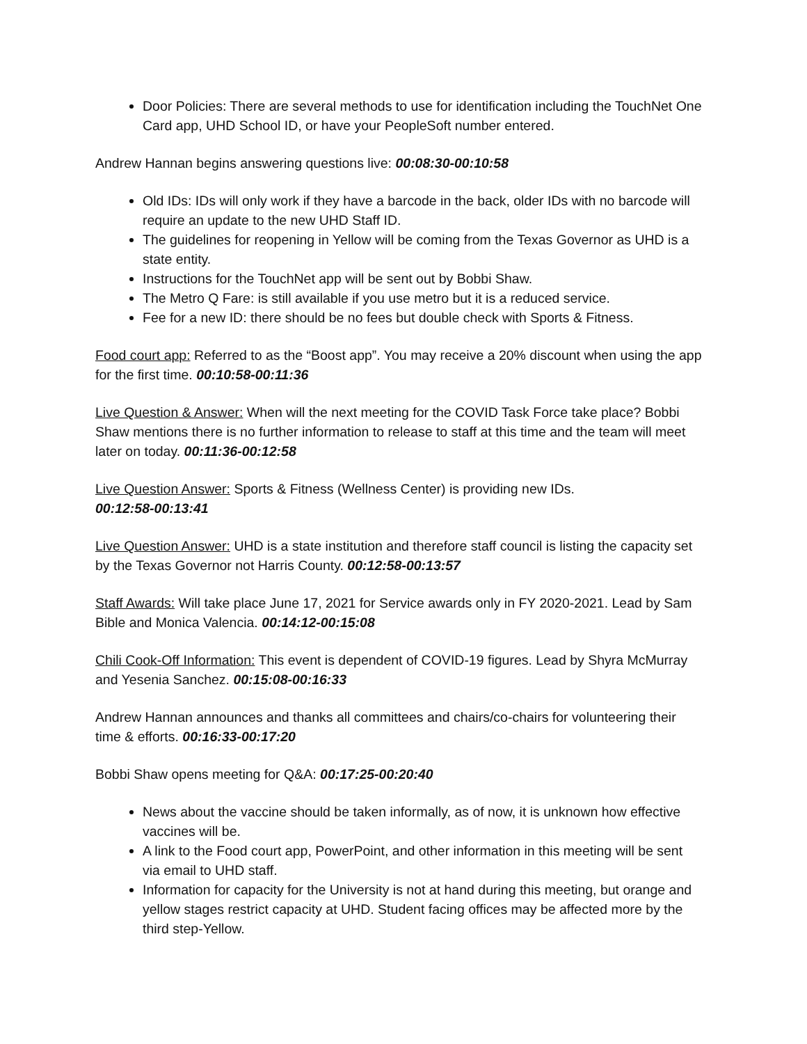Door Policies: There are several methods to use for identification including the TouchNet One Card app, UHD School ID, or have your PeopleSoft number entered.
Andrew Hannan begins answering questions live: 00:08:30-00:10:58
Old IDs: IDs will only work if they have a barcode in the back, older IDs with no barcode will require an update to the new UHD Staff ID.
The guidelines for reopening in Yellow will be coming from the Texas Governor as UHD is a state entity.
Instructions for the TouchNet app will be sent out by Bobbi Shaw.
The Metro Q Fare: is still available if you use metro but it is a reduced service.
Fee for a new ID: there should be no fees but double check with Sports & Fitness.
Food court app: Referred to as the “Boost app”. You may receive a 20% discount when using the app for the first time. 00:10:58-00:11:36
Live Question & Answer: When will the next meeting for the COVID Task Force take place? Bobbi Shaw mentions there is no further information to release to staff at this time and the team will meet later on today. 00:11:36-00:12:58
Live Question Answer: Sports & Fitness (Wellness Center) is providing new IDs.
00:12:58-00:13:41
Live Question Answer: UHD is a state institution and therefore staff council is listing the capacity set by the Texas Governor not Harris County. 00:12:58-00:13:57
Staff Awards: Will take place June 17, 2021 for Service awards only in FY 2020-2021. Lead by Sam Bible and Monica Valencia. 00:14:12-00:15:08
Chili Cook-Off Information: This event is dependent of COVID-19 figures. Lead by Shyra McMurray and Yesenia Sanchez. 00:15:08-00:16:33
Andrew Hannan announces and thanks all committees and chairs/co-chairs for volunteering their time & efforts. 00:16:33-00:17:20
Bobbi Shaw opens meeting for Q&A: 00:17:25-00:20:40
News about the vaccine should be taken informally, as of now, it is unknown how effective vaccines will be.
A link to the Food court app, PowerPoint, and other information in this meeting will be sent via email to UHD staff.
Information for capacity for the University is not at hand during this meeting, but orange and yellow stages restrict capacity at UHD. Student facing offices may be affected more by the third step-Yellow.